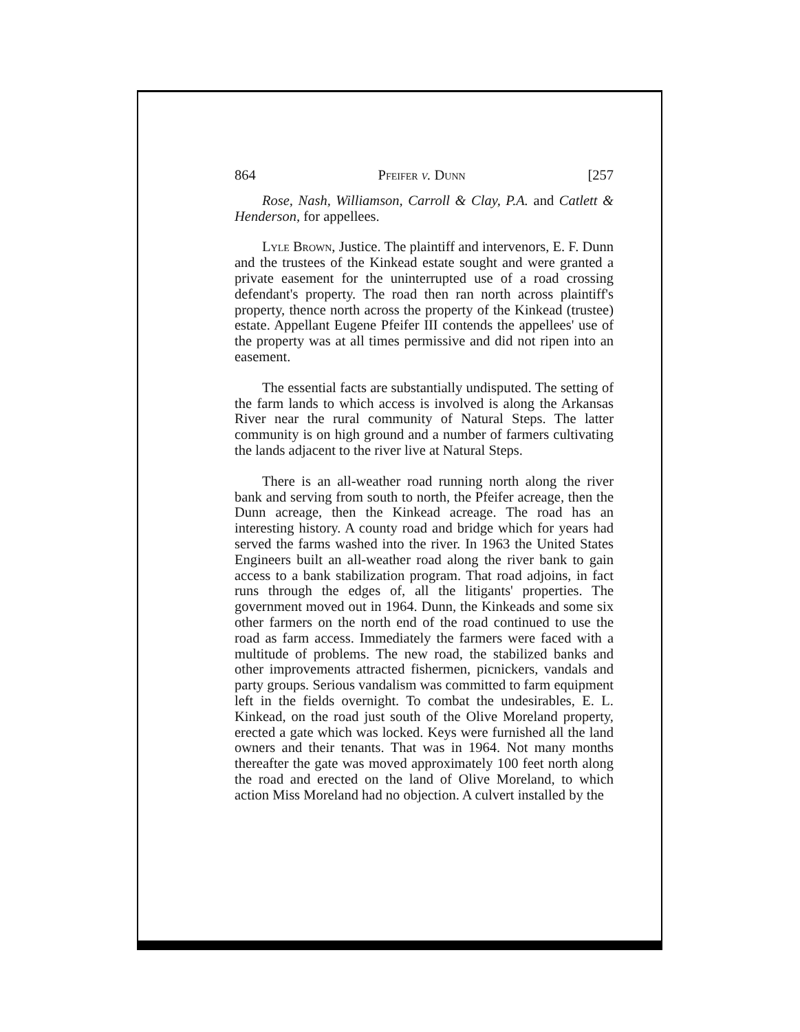864 Pfeifer v. Dunn [257
Rose, Nash, Williamson, Carroll & Clay, P.A. and Catlett & Henderson, for appellees.
Lyle Brown, Justice. The plaintiff and intervenors, E. F. Dunn and the trustees of the Kinkead estate sought and were granted a private easement for the uninterrupted use of a road crossing defendant's property. The road then ran north across plaintiff's property, thence north across the property of the Kinkead (trustee) estate. Appellant Eugene Pfeifer III contends the appellees' use of the property was at all times permissive and did not ripen into an easement.
The essential facts are substantially undisputed. The setting of the farm lands to which access is involved is along the Arkansas River near the rural community of Natural Steps. The latter community is on high ground and a number of farmers cultivating the lands adjacent to the river live at Natural Steps.
There is an all-weather road running north along the river bank and serving from south to north, the Pfeifer acreage, then the Dunn acreage, then the Kinkead acreage. The road has an interesting history. A county road and bridge which for years had served the farms washed into the river. In 1963 the United States Engineers built an all-weather road along the river bank to gain access to a bank stabilization program. That road adjoins, in fact runs through the edges of, all the litigants' properties. The government moved out in 1964. Dunn, the Kinkeads and some six other farmers on the north end of the road continued to use the road as farm access. Immediately the farmers were faced with a multitude of problems. The new road, the stabilized banks and other improvements attracted fishermen, picnickers, vandals and party groups. Serious vandalism was committed to farm equipment left in the fields overnight. To combat the undesirables, E. L. Kinkead, on the road just south of the Olive Moreland property, erected a gate which was locked. Keys were furnished all the land owners and their tenants. That was in 1964. Not many months thereafter the gate was moved approximately 100 feet north along the road and erected on the land of Olive Moreland, to which action Miss Moreland had no objection. A culvert installed by the